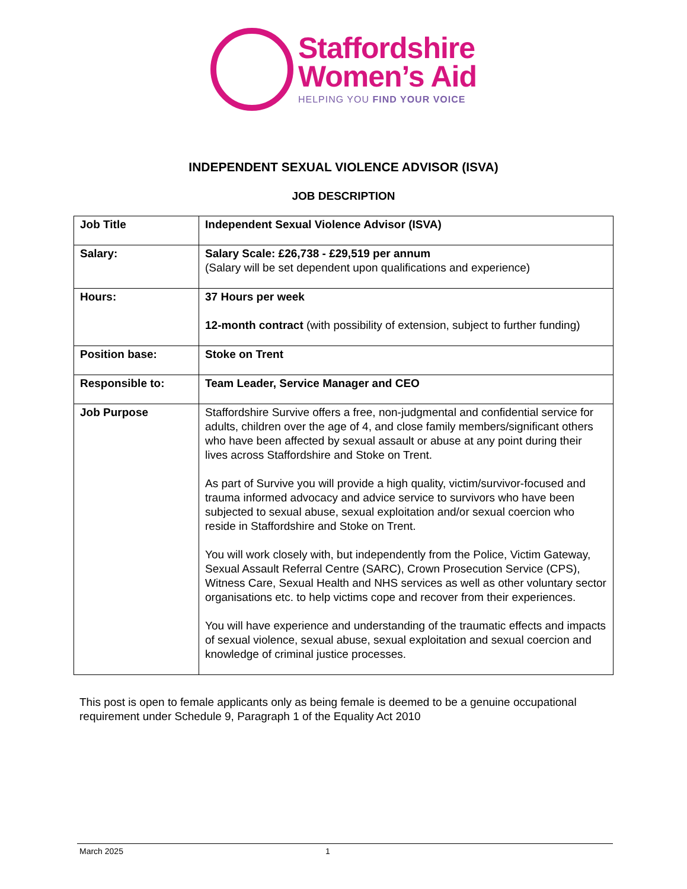Staffordshire
Women’s Aid
HELPING YOU FIND YOUR VOICE
INDEPENDENT SEXUAL VIOLENCE ADVISOR (ISVA)
JOB DESCRIPTION
| Job Title | Independent Sexual Violence Advisor (ISVA) |
| Salary: | Salary Scale: £26,738 - £29,519 per annum (Salary will be set dependent upon qualifications and experience) |
| Hours: | 37 Hours per week 12-month contract (with possibility of extension, subject to further funding) |
| Position base: | Stoke on Trent |
| Responsible to: | Team Leader, Service Manager and CEO |
| Job Purpose | Staffordshire Survive offers a free, non-judgmental and confidential service for adults, children over the age of 4, and close family members/significant others who have been affected by sexual assault or abuse at any point during their lives across Staffordshire and Stoke on Trent. As part of Survive you will provide a high quality, victim/survivor-focused and trauma informed advocacy and advice service to survivors who have been subjected to sexual abuse, sexual exploitation and/or sexual coercion who reside in Staffordshire and Stoke on Trent. You will work closely with, but independently from the Police, Victim Gateway, Sexual Assault Referral Centre (SARC), Crown Prosecution Service (CPS), Witness Care, Sexual Health and NHS services as well as other voluntary sector organisations etc. to help victims cope and recover from their experiences. You will have experience and understanding of the traumatic effects and impacts of sexual violence, sexual abuse, sexual exploitation and sexual coercion and knowledge of criminal justice processes. |
This post is open to female applicants only as being female is deemed to be a genuine occupational requirement under Schedule 9, Paragraph 1 of the Equality Act 2010
March 2025 1